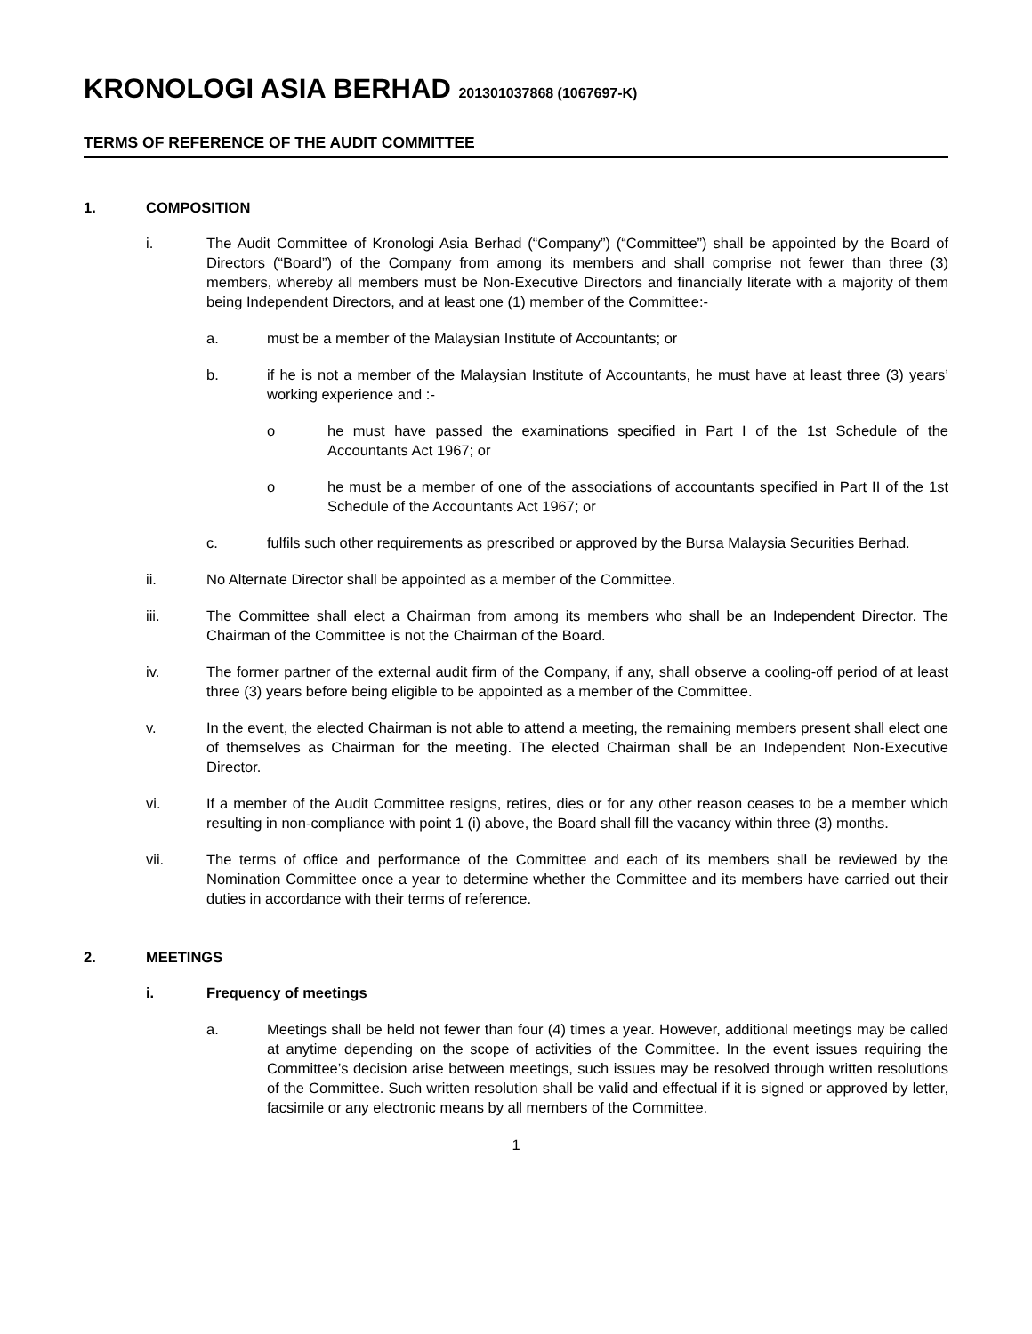KRONOLOGI ASIA BERHAD 201301037868 (1067697-K)
TERMS OF REFERENCE OF THE AUDIT COMMITTEE
1. COMPOSITION
i. The Audit Committee of Kronologi Asia Berhad (“Company”) (“Committee”) shall be appointed by the Board of Directors (“Board”) of the Company from among its members and shall comprise not fewer than three (3) members, whereby all members must be Non-Executive Directors and financially literate with a majority of them being Independent Directors, and at least one (1) member of the Committee:-
a. must be a member of the Malaysian Institute of Accountants; or
b. if he is not a member of the Malaysian Institute of Accountants, he must have at least three (3) years’ working experience and :-
o he must have passed the examinations specified in Part I of the 1st Schedule of the Accountants Act 1967; or
o he must be a member of one of the associations of accountants specified in Part II of the 1st Schedule of the Accountants Act 1967; or
c. fulfils such other requirements as prescribed or approved by the Bursa Malaysia Securities Berhad.
ii. No Alternate Director shall be appointed as a member of the Committee.
iii. The Committee shall elect a Chairman from among its members who shall be an Independent Director. The Chairman of the Committee is not the Chairman of the Board.
iv. The former partner of the external audit firm of the Company, if any, shall observe a cooling-off period of at least three (3) years before being eligible to be appointed as a member of the Committee.
v. In the event, the elected Chairman is not able to attend a meeting, the remaining members present shall elect one of themselves as Chairman for the meeting. The elected Chairman shall be an Independent Non-Executive Director.
vi. If a member of the Audit Committee resigns, retires, dies or for any other reason ceases to be a member which resulting in non-compliance with point 1 (i) above, the Board shall fill the vacancy within three (3) months.
vii. The terms of office and performance of the Committee and each of its members shall be reviewed by the Nomination Committee once a year to determine whether the Committee and its members have carried out their duties in accordance with their terms of reference.
2. MEETINGS
i. Frequency of meetings
a. Meetings shall be held not fewer than four (4) times a year. However, additional meetings may be called at anytime depending on the scope of activities of the Committee. In the event issues requiring the Committee’s decision arise between meetings, such issues may be resolved through written resolutions of the Committee. Such written resolution shall be valid and effectual if it is signed or approved by letter, facsimile or any electronic means by all members of the Committee.
1